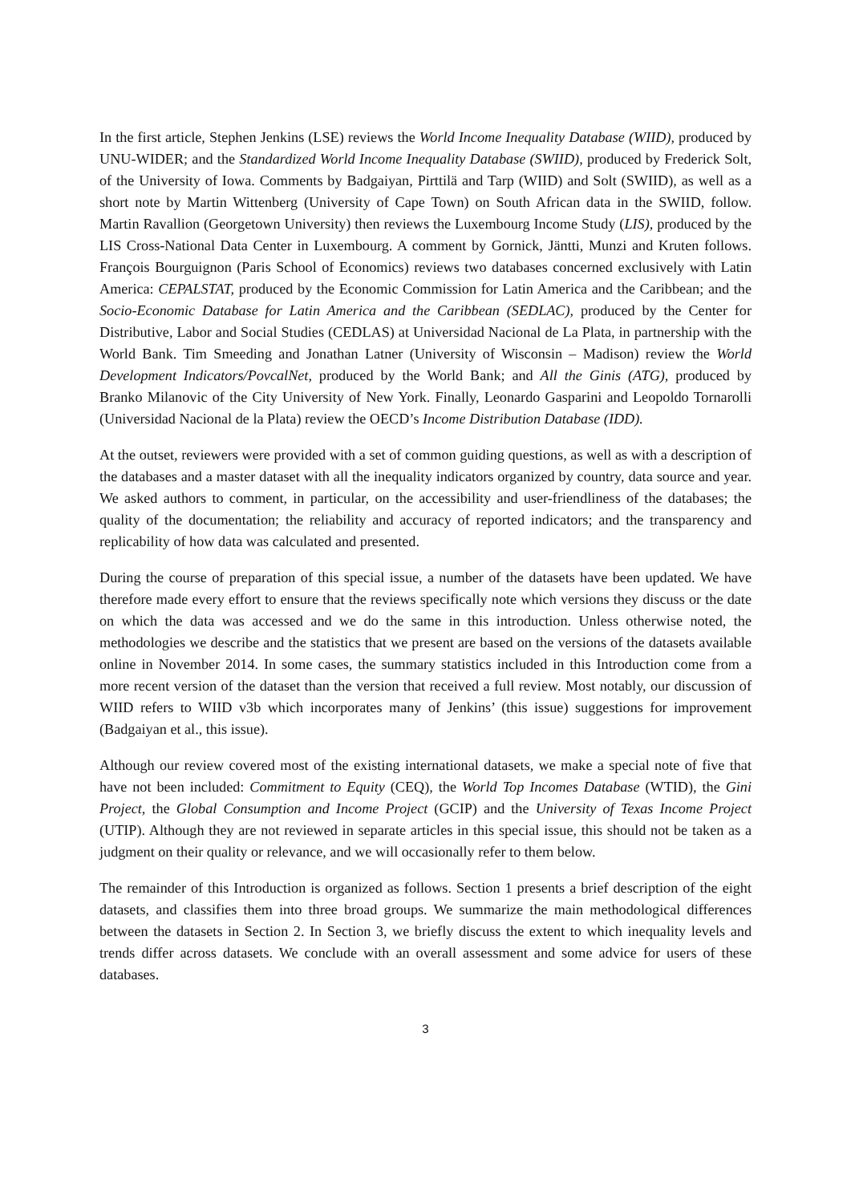In the first article, Stephen Jenkins (LSE) reviews the World Income Inequality Database (WIID), produced by UNU-WIDER; and the Standardized World Income Inequality Database (SWIID), produced by Frederick Solt, of the University of Iowa. Comments by Badgaiyan, Pirttilä and Tarp (WIID) and Solt (SWIID), as well as a short note by Martin Wittenberg (University of Cape Town) on South African data in the SWIID, follow. Martin Ravallion (Georgetown University) then reviews the Luxembourg Income Study (LIS), produced by the LIS Cross-National Data Center in Luxembourg. A comment by Gornick, Jäntti, Munzi and Kruten follows. François Bourguignon (Paris School of Economics) reviews two databases concerned exclusively with Latin America: CEPALSTAT, produced by the Economic Commission for Latin America and the Caribbean; and the Socio-Economic Database for Latin America and the Caribbean (SEDLAC), produced by the Center for Distributive, Labor and Social Studies (CEDLAS) at Universidad Nacional de La Plata, in partnership with the World Bank. Tim Smeeding and Jonathan Latner (University of Wisconsin – Madison) review the World Development Indicators/PovcalNet, produced by the World Bank; and All the Ginis (ATG), produced by Branko Milanovic of the City University of New York. Finally, Leonardo Gasparini and Leopoldo Tornarolli (Universidad Nacional de la Plata) review the OECD’s Income Distribution Database (IDD).
At the outset, reviewers were provided with a set of common guiding questions, as well as with a description of the databases and a master dataset with all the inequality indicators organized by country, data source and year. We asked authors to comment, in particular, on the accessibility and user-friendliness of the databases; the quality of the documentation; the reliability and accuracy of reported indicators; and the transparency and replicability of how data was calculated and presented.
During the course of preparation of this special issue, a number of the datasets have been updated. We have therefore made every effort to ensure that the reviews specifically note which versions they discuss or the date on which the data was accessed and we do the same in this introduction. Unless otherwise noted, the methodologies we describe and the statistics that we present are based on the versions of the datasets available online in November 2014. In some cases, the summary statistics included in this Introduction come from a more recent version of the dataset than the version that received a full review. Most notably, our discussion of WIID refers to WIID v3b which incorporates many of Jenkins’ (this issue) suggestions for improvement (Badgaiyan et al., this issue).
Although our review covered most of the existing international datasets, we make a special note of five that have not been included: Commitment to Equity (CEQ), the World Top Incomes Database (WTID), the Gini Project, the Global Consumption and Income Project (GCIP) and the University of Texas Income Project (UTIP). Although they are not reviewed in separate articles in this special issue, this should not be taken as a judgment on their quality or relevance, and we will occasionally refer to them below.
The remainder of this Introduction is organized as follows. Section 1 presents a brief description of the eight datasets, and classifies them into three broad groups. We summarize the main methodological differences between the datasets in Section 2. In Section 3, we briefly discuss the extent to which inequality levels and trends differ across datasets. We conclude with an overall assessment and some advice for users of these databases.
3